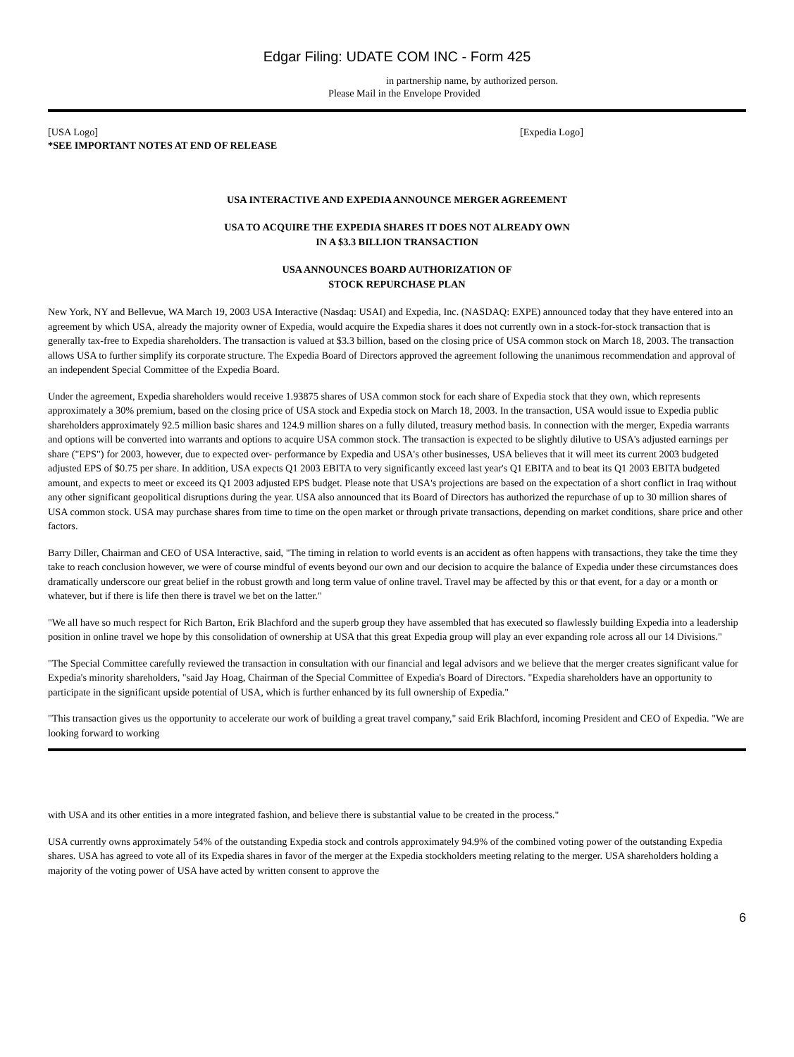Edgar Filing: UDATE COM INC - Form 425
in partnership name, by authorized person.
Please Mail in the Envelope Provided
[USA Logo] [Expedia Logo]
*SEE IMPORTANT NOTES AT END OF RELEASE
USA INTERACTIVE AND EXPEDIA ANNOUNCE MERGER AGREEMENT
USA TO ACQUIRE THE EXPEDIA SHARES IT DOES NOT ALREADY OWN
IN A $3.3 BILLION TRANSACTION
USA ANNOUNCES BOARD AUTHORIZATION OF
STOCK REPURCHASE PLAN
New York, NY and Bellevue, WA March 19, 2003 USA Interactive (Nasdaq: USAI) and Expedia, Inc. (NASDAQ: EXPE) announced today that they have entered into an agreement by which USA, already the majority owner of Expedia, would acquire the Expedia shares it does not currently own in a stock-for-stock transaction that is generally tax-free to Expedia shareholders. The transaction is valued at $3.3 billion, based on the closing price of USA common stock on March 18, 2003. The transaction allows USA to further simplify its corporate structure. The Expedia Board of Directors approved the agreement following the unanimous recommendation and approval of an independent Special Committee of the Expedia Board.
Under the agreement, Expedia shareholders would receive 1.93875 shares of USA common stock for each share of Expedia stock that they own, which represents approximately a 30% premium, based on the closing price of USA stock and Expedia stock on March 18, 2003. In the transaction, USA would issue to Expedia public shareholders approximately 92.5 million basic shares and 124.9 million shares on a fully diluted, treasury method basis. In connection with the merger, Expedia warrants and options will be converted into warrants and options to acquire USA common stock. The transaction is expected to be slightly dilutive to USA's adjusted earnings per share ("EPS") for 2003, however, due to expected over- performance by Expedia and USA's other businesses, USA believes that it will meet its current 2003 budgeted adjusted EPS of $0.75 per share. In addition, USA expects Q1 2003 EBITA to very significantly exceed last year's Q1 EBITA and to beat its Q1 2003 EBITA budgeted amount, and expects to meet or exceed its Q1 2003 adjusted EPS budget. Please note that USA's projections are based on the expectation of a short conflict in Iraq without any other significant geopolitical disruptions during the year. USA also announced that its Board of Directors has authorized the repurchase of up to 30 million shares of USA common stock. USA may purchase shares from time to time on the open market or through private transactions, depending on market conditions, share price and other factors.
Barry Diller, Chairman and CEO of USA Interactive, said, "The timing in relation to world events is an accident as often happens with transactions, they take the time they take to reach conclusion however, we were of course mindful of events beyond our own and our decision to acquire the balance of Expedia under these circumstances does dramatically underscore our great belief in the robust growth and long term value of online travel. Travel may be affected by this or that event, for a day or a month or whatever, but if there is life then there is travel we bet on the latter."
"We all have so much respect for Rich Barton, Erik Blachford and the superb group they have assembled that has executed so flawlessly building Expedia into a leadership position in online travel we hope by this consolidation of ownership at USA that this great Expedia group will play an ever expanding role across all our 14 Divisions."
"The Special Committee carefully reviewed the transaction in consultation with our financial and legal advisors and we believe that the merger creates significant value for Expedia's minority shareholders, "said Jay Hoag, Chairman of the Special Committee of Expedia's Board of Directors. "Expedia shareholders have an opportunity to participate in the significant upside potential of USA, which is further enhanced by its full ownership of Expedia."
"This transaction gives us the opportunity to accelerate our work of building a great travel company," said Erik Blachford, incoming President and CEO of Expedia. "We are looking forward to working
with USA and its other entities in a more integrated fashion, and believe there is substantial value to be created in the process."
USA currently owns approximately 54% of the outstanding Expedia stock and controls approximately 94.9% of the combined voting power of the outstanding Expedia shares. USA has agreed to vote all of its Expedia shares in favor of the merger at the Expedia stockholders meeting relating to the merger. USA shareholders holding a majority of the voting power of USA have acted by written consent to approve the
6